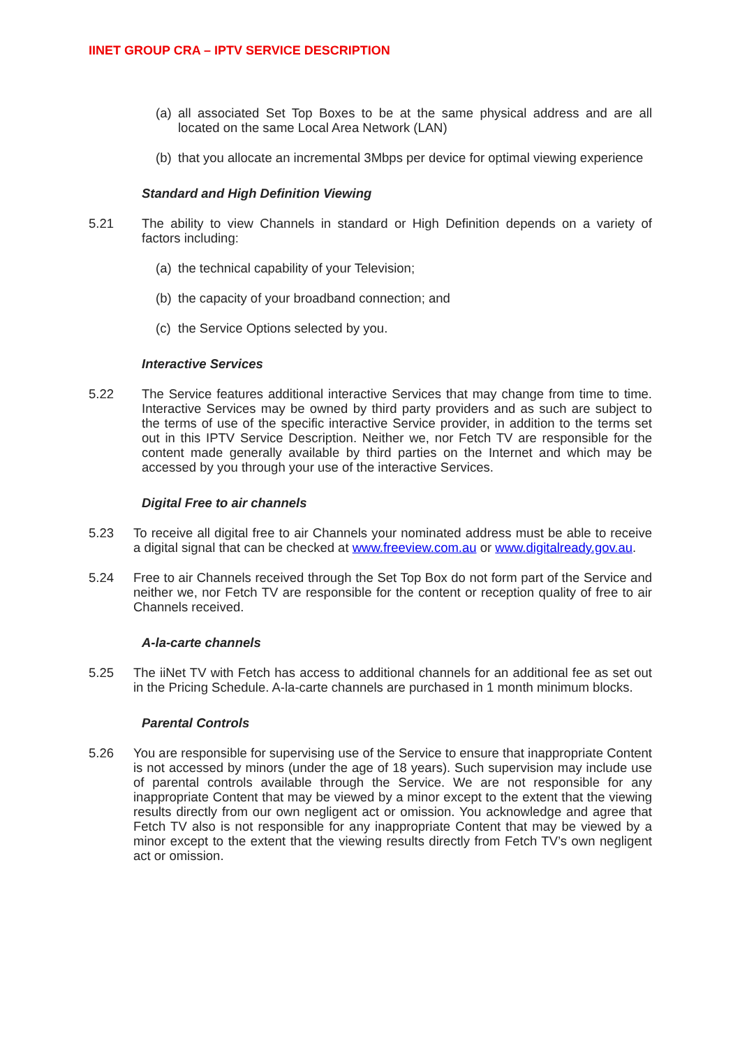IINET GROUP CRA – IPTV SERVICE DESCRIPTION
(a) all associated Set Top Boxes to be at the same physical address and are all located on the same Local Area Network (LAN)
(b) that you allocate an incremental 3Mbps per device for optimal viewing experience
Standard and High Definition Viewing
5.21 The ability to view Channels in standard or High Definition depends on a variety of factors including:
(a) the technical capability of your Television;
(b) the capacity of your broadband connection; and
(c) the Service Options selected by you.
Interactive Services
5.22 The Service features additional interactive Services that may change from time to time. Interactive Services may be owned by third party providers and as such are subject to the terms of use of the specific interactive Service provider, in addition to the terms set out in this IPTV Service Description. Neither we, nor Fetch TV are responsible for the content made generally available by third parties on the Internet and which may be accessed by you through your use of the interactive Services.
Digital Free to air channels
5.23 To receive all digital free to air Channels your nominated address must be able to receive a digital signal that can be checked at www.freeview.com.au or www.digitalready.gov.au.
5.24 Free to air Channels received through the Set Top Box do not form part of the Service and neither we, nor Fetch TV are responsible for the content or reception quality of free to air Channels received.
A-la-carte channels
5.25 The iiNet TV with Fetch has access to additional channels for an additional fee as set out in the Pricing Schedule. A-la-carte channels are purchased in 1 month minimum blocks.
Parental Controls
5.26 You are responsible for supervising use of the Service to ensure that inappropriate Content is not accessed by minors (under the age of 18 years). Such supervision may include use of parental controls available through the Service. We are not responsible for any inappropriate Content that may be viewed by a minor except to the extent that the viewing results directly from our own negligent act or omission. You acknowledge and agree that Fetch TV also is not responsible for any inappropriate Content that may be viewed by a minor except to the extent that the viewing results directly from Fetch TV’s own negligent act or omission.